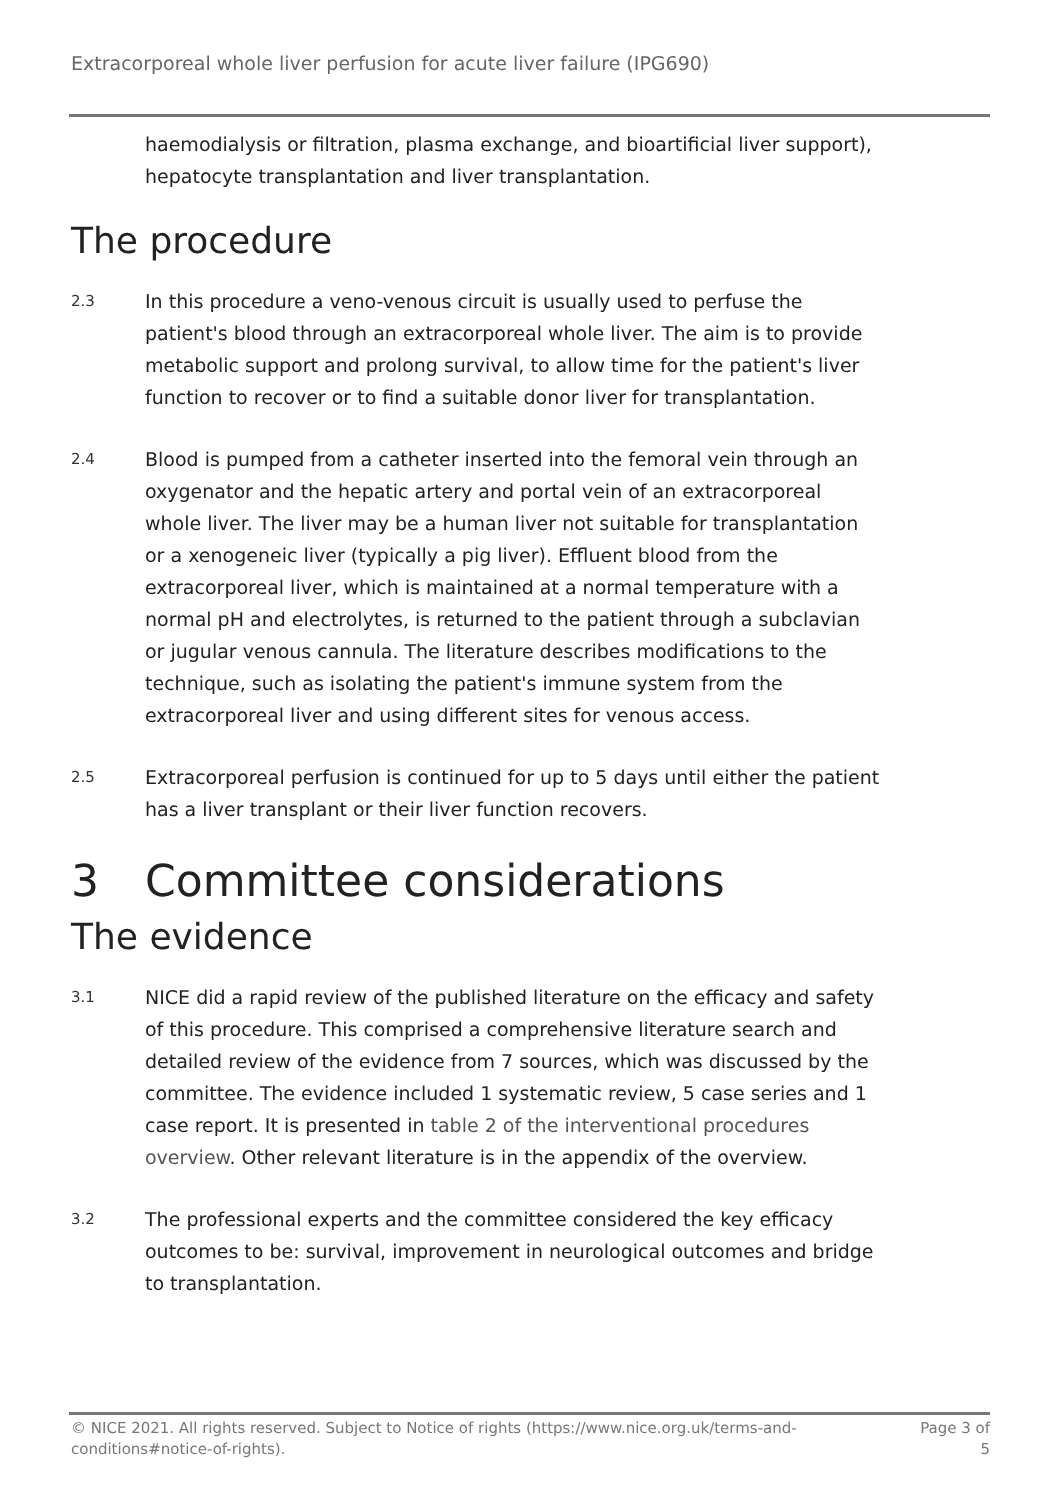Extracorporeal whole liver perfusion for acute liver failure (IPG690)
haemodialysis or filtration, plasma exchange, and bioartificial liver support), hepatocyte transplantation and liver transplantation.
The procedure
2.3
In this procedure a veno-venous circuit is usually used to perfuse the patient's blood through an extracorporeal whole liver. The aim is to provide metabolic support and prolong survival, to allow time for the patient's liver function to recover or to find a suitable donor liver for transplantation.
2.4
Blood is pumped from a catheter inserted into the femoral vein through an oxygenator and the hepatic artery and portal vein of an extracorporeal whole liver. The liver may be a human liver not suitable for transplantation or a xenogeneic liver (typically a pig liver). Effluent blood from the extracorporeal liver, which is maintained at a normal temperature with a normal pH and electrolytes, is returned to the patient through a subclavian or jugular venous cannula. The literature describes modifications to the technique, such as isolating the patient's immune system from the extracorporeal liver and using different sites for venous access.
2.5
Extracorporeal perfusion is continued for up to 5 days until either the patient has a liver transplant or their liver function recovers.
3 Committee considerations
The evidence
3.1
NICE did a rapid review of the published literature on the efficacy and safety of this procedure. This comprised a comprehensive literature search and detailed review of the evidence from 7 sources, which was discussed by the committee. The evidence included 1 systematic review, 5 case series and 1 case report. It is presented in table 2 of the interventional procedures overview. Other relevant literature is in the appendix of the overview.
3.2
The professional experts and the committee considered the key efficacy outcomes to be: survival, improvement in neurological outcomes and bridge to transplantation.
© NICE 2021. All rights reserved. Subject to Notice of rights (https://www.nice.org.uk/terms-and-conditions#notice-of-rights).
Page 3 of 5